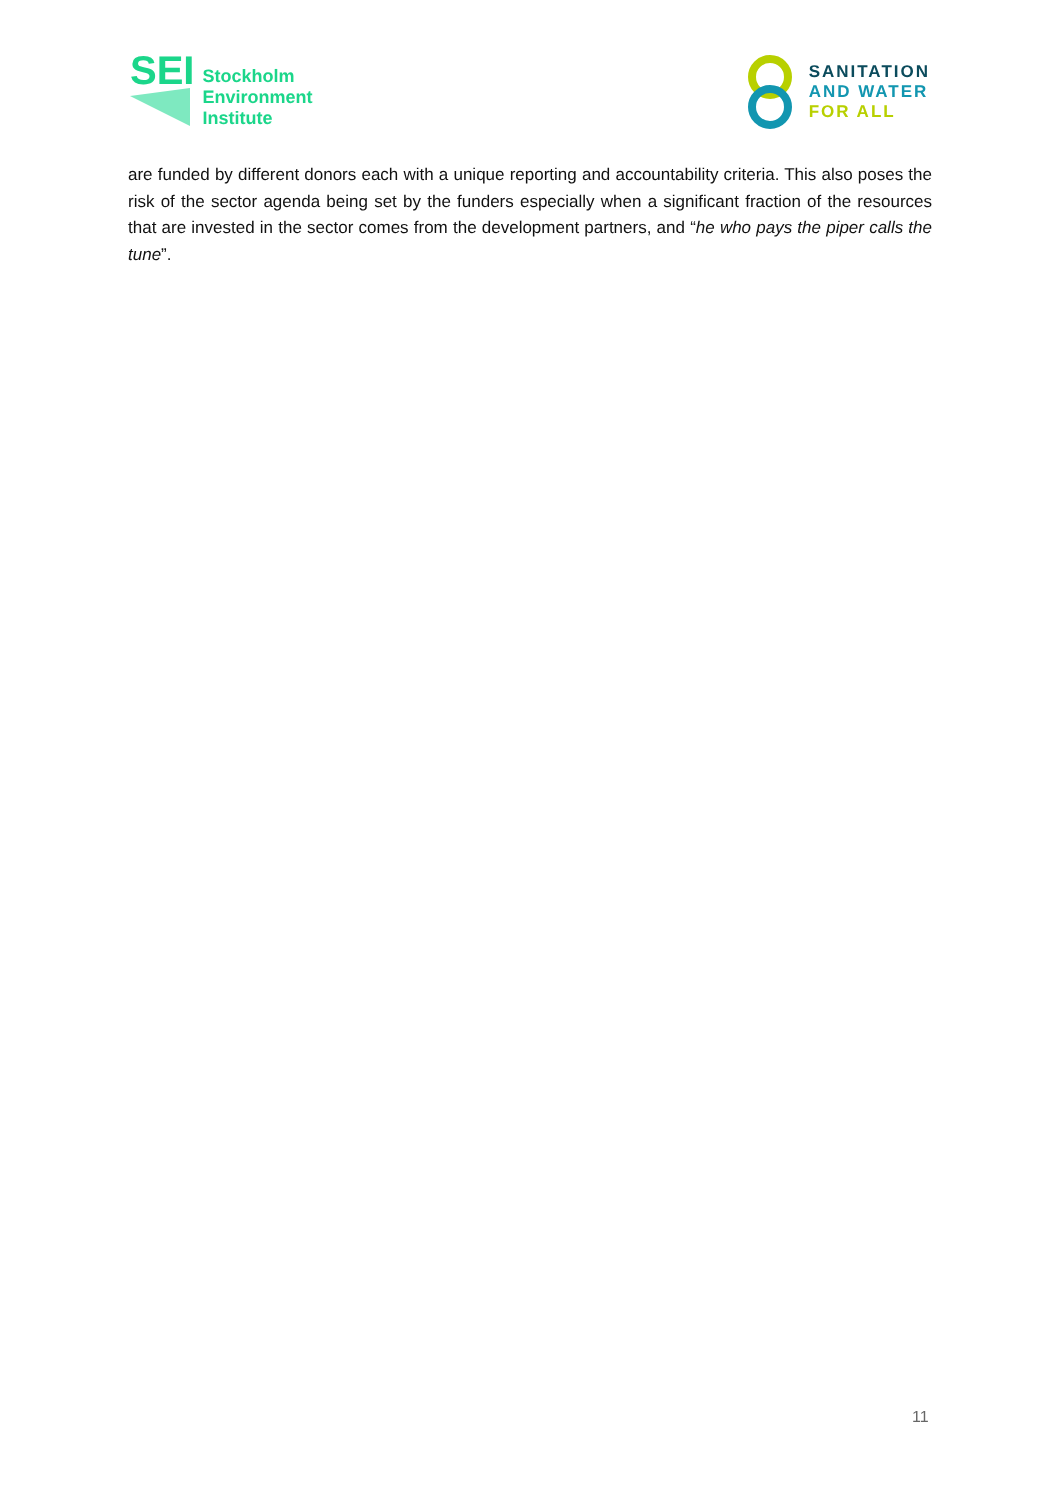SEI
Stockholm
Environment
Institute
SANITATION
AND WATER
FOR ALL
are funded by different donors each with a unique reporting and accountability criteria. This also poses the risk of the sector agenda being set by the funders especially when a significant fraction of the resources that are invested in the sector comes from the development partners, and “he who pays the piper calls the tune”.
11